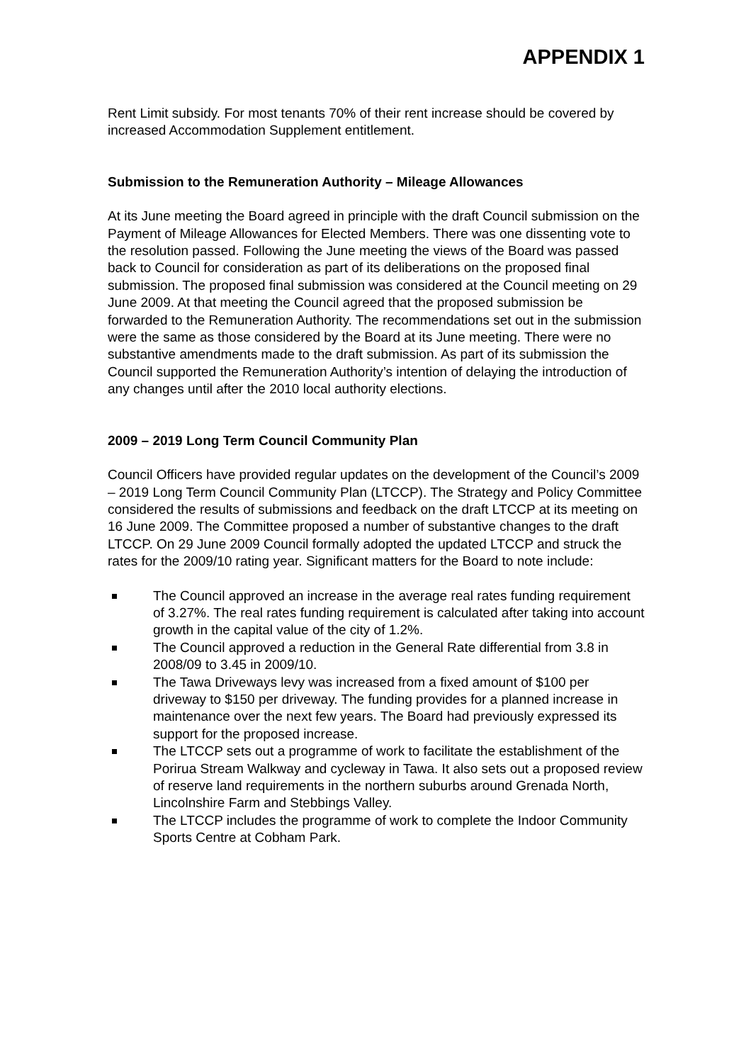APPENDIX 1
Rent Limit subsidy. For most tenants 70% of their rent increase should be covered by increased Accommodation Supplement entitlement.
Submission to the Remuneration Authority – Mileage Allowances
At its June meeting the Board agreed in principle with the draft Council submission on the Payment of Mileage Allowances for Elected Members. There was one dissenting vote to the resolution passed. Following the June meeting the views of the Board was passed back to Council for consideration as part of its deliberations on the proposed final submission. The proposed final submission was considered at the Council meeting on 29 June 2009. At that meeting the Council agreed that the proposed submission be forwarded to the Remuneration Authority. The recommendations set out in the submission were the same as those considered by the Board at its June meeting. There were no substantive amendments made to the draft submission. As part of its submission the Council supported the Remuneration Authority’s intention of delaying the introduction of any changes until after the 2010 local authority elections.
2009 – 2019 Long Term Council Community Plan
Council Officers have provided regular updates on the development of the Council’s 2009 – 2019 Long Term Council Community Plan (LTCCP). The Strategy and Policy Committee considered the results of submissions and feedback on the draft LTCCP at its meeting on 16 June 2009. The Committee proposed a number of substantive changes to the draft LTCCP. On 29 June 2009 Council formally adopted the updated LTCCP and struck the rates for the 2009/10 rating year. Significant matters for the Board to note include:
The Council approved an increase in the average real rates funding requirement of 3.27%. The real rates funding requirement is calculated after taking into account growth in the capital value of the city of 1.2%.
The Council approved a reduction in the General Rate differential from 3.8 in 2008/09 to 3.45 in 2009/10.
The Tawa Driveways levy was increased from a fixed amount of $100 per driveway to $150 per driveway. The funding provides for a planned increase in maintenance over the next few years. The Board had previously expressed its support for the proposed increase.
The LTCCP sets out a programme of work to facilitate the establishment of the Porirua Stream Walkway and cycleway in Tawa. It also sets out a proposed review of reserve land requirements in the northern suburbs around Grenada North, Lincolnshire Farm and Stebbings Valley.
The LTCCP includes the programme of work to complete the Indoor Community Sports Centre at Cobham Park.